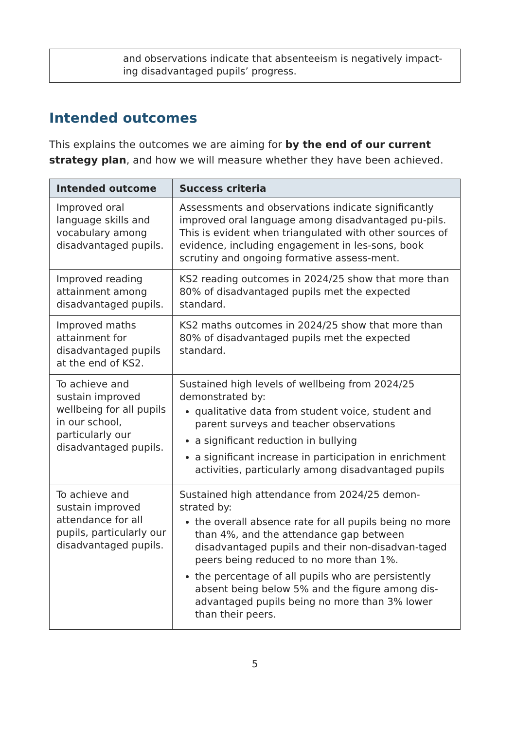| | and observations indicate that absenteeism is negatively impact-ing disadvantaged pupils’ progress. |
Intended outcomes
This explains the outcomes we are aiming for by the end of our current strategy plan, and how we will measure whether they have been achieved.
| Intended outcome | Success criteria |
| --- | --- |
| Improved oral language skills and vocabulary among disadvantaged pupils. | Assessments and observations indicate significantly improved oral language among disadvantaged pu-pils. This is evident when triangulated with other sources of evidence, including engagement in les-sons, book scrutiny and ongoing formative assess-ment. |
| Improved reading attainment among disadvantaged pupils. | KS2 reading outcomes in 2024/25 show that more than 80% of disadvantaged pupils met the expected standard. |
| Improved maths attainment for disadvantaged pupils at the end of KS2. | KS2 maths outcomes in 2024/25 show that more than 80% of disadvantaged pupils met the expected standard. |
| To achieve and sustain improved wellbeing for all pupils in our school, particularly our disadvantaged pupils. | Sustained high levels of wellbeing from 2024/25 demonstrated by: qualitative data from student voice, student and parent surveys and teacher observations a significant reduction in bullying a significant increase in participation in enrichment activities, particularly among disadvantaged pupils |
| To achieve and sustain improved attendance for all pupils, particularly our disadvantaged pupils. | Sustained high attendance from 2024/25 demon-strated by: the overall absence rate for all pupils being no more than 4%, and the attendance gap between disadvantaged pupils and their non-disadvan-taged peers being reduced to no more than 1%. the percentage of all pupils who are persistently absent being below 5% and the figure among dis-advantaged pupils being no more than 3% lower than their peers. |
5